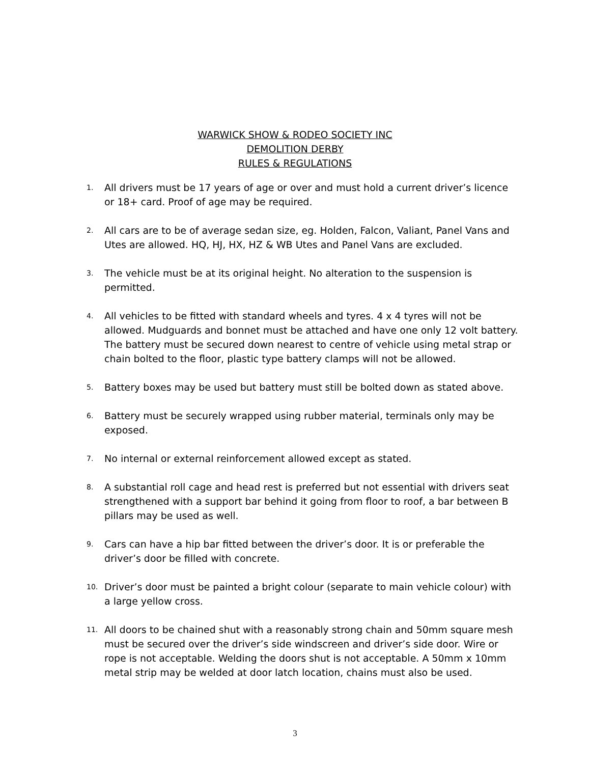WARWICK SHOW & RODEO SOCIETY INC
DEMOLITION DERBY
RULES & REGULATIONS
1. All drivers must be 17 years of age or over and must hold a current driver’s licence or 18+ card. Proof of age may be required.
2. All cars are to be of average sedan size, eg. Holden, Falcon, Valiant, Panel Vans and Utes are allowed. HQ, HJ, HX, HZ & WB Utes and Panel Vans are excluded.
3. The vehicle must be at its original height. No alteration to the suspension is permitted.
4. All vehicles to be fitted with standard wheels and tyres. 4 x 4 tyres will not be allowed. Mudguards and bonnet must be attached and have one only 12 volt battery. The battery must be secured down nearest to centre of vehicle using metal strap or chain bolted to the floor, plastic type battery clamps will not be allowed.
5. Battery boxes may be used but battery must still be bolted down as stated above.
6. Battery must be securely wrapped using rubber material, terminals only may be exposed.
7. No internal or external reinforcement allowed except as stated.
8. A substantial roll cage and head rest is preferred but not essential with drivers seat strengthened with a support bar behind it going from floor to roof, a bar between B pillars may be used as well.
9. Cars can have a hip bar fitted between the driver’s door. It is or preferable the driver’s door be filled with concrete.
10. Driver’s door must be painted a bright colour (separate to main vehicle colour) with a large yellow cross.
11. All doors to be chained shut with a reasonably strong chain and 50mm square mesh must be secured over the driver’s side windscreen and driver’s side door. Wire or rope is not acceptable. Welding the doors shut is not acceptable. A 50mm x 10mm metal strip may be welded at door latch location, chains must also be used.
3